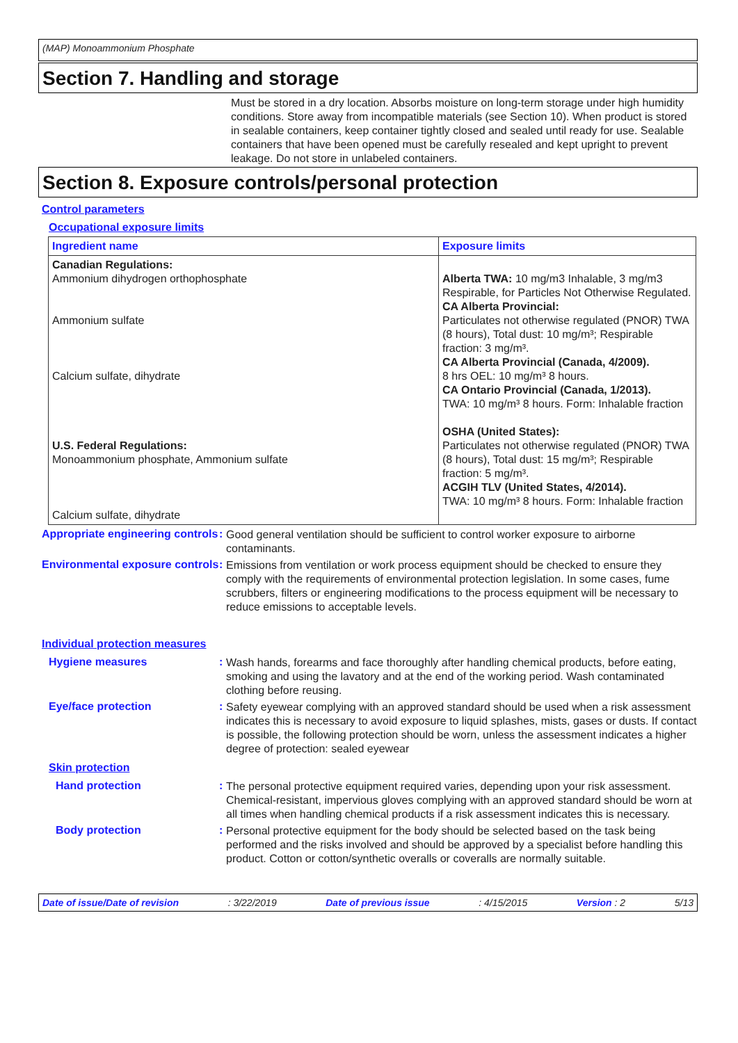(MAP) Monoammonium Phosphate
Section 7. Handling and storage
Must be stored in a dry location. Absorbs moisture on long-term storage under high humidity conditions. Store away from incompatible materials (see Section 10). When product is stored in sealable containers, keep container tightly closed and sealed until ready for use. Sealable containers that have been opened must be carefully resealed and kept upright to prevent leakage. Do not store in unlabeled containers.
Section 8. Exposure controls/personal protection
Control parameters
Occupational exposure limits
| Ingredient name | Exposure limits |
| --- | --- |
| Canadian Regulations: Ammonium dihydrogen orthophosphate Ammonium sulfate Calcium sulfate, dihydrate U.S. Federal Regulations: Monoammonium phosphate, Ammonium sulfate Calcium sulfate, dihydrate | Alberta TWA: 10 mg/m3 Inhalable, 3 mg/m3 Respirable, for Particles Not Otherwise Regulated. CA Alberta Provincial: Particulates not otherwise regulated (PNOR) TWA (8 hours), Total dust: 10 mg/m³; Respirable fraction: 3 mg/m³. CA Alberta Provincial (Canada, 4/2009). 8 hrs OEL: 10 mg/m³ 8 hours. CA Ontario Provincial (Canada, 1/2013). TWA: 10 mg/m³ 8 hours. Form: Inhalable fraction OSHA (United States): Particulates not otherwise regulated (PNOR) TWA (8 hours), Total dust: 15 mg/m³; Respirable fraction: 5 mg/m³. ACGIH TLV (United States, 4/2014). TWA: 10 mg/m³ 8 hours. Form: Inhalable fraction |
Appropriate engineering controls
:
Good general ventilation should be sufficient to control worker exposure to airborne contaminants.
Environmental exposure controls
:
Emissions from ventilation or work process equipment should be checked to ensure they comply with the requirements of environmental protection legislation. In some cases, fume scrubbers, filters or engineering modifications to the process equipment will be necessary to reduce emissions to acceptable levels.
Individual protection measures
Hygiene measures :
Wash hands, forearms and face thoroughly after handling chemical products, before eating, smoking and using the lavatory and at the end of the working period. Wash contaminated clothing before reusing.
Eye/face protection :
Safety eyewear complying with an approved standard should be used when a risk assessment indicates this is necessary to avoid exposure to liquid splashes, mists, gases or dusts. If contact is possible, the following protection should be worn, unless the assessment indicates a higher degree of protection: sealed eyewear
Skin protection
Hand protection :
The personal protective equipment required varies, depending upon your risk assessment. Chemical-resistant, impervious gloves complying with an approved standard should be worn at all times when handling chemical products if a risk assessment indicates this is necessary.
Body protection :
Personal protective equipment for the body should be selected based on the task being performed and the risks involved and should be approved by a specialist before handling this product. Cotton or cotton/synthetic overalls or coveralls are normally suitable.
Date of issue/Date of revision: 3/22/2019 Date of previous issue: 4/15/2015 Version : 2 5/13